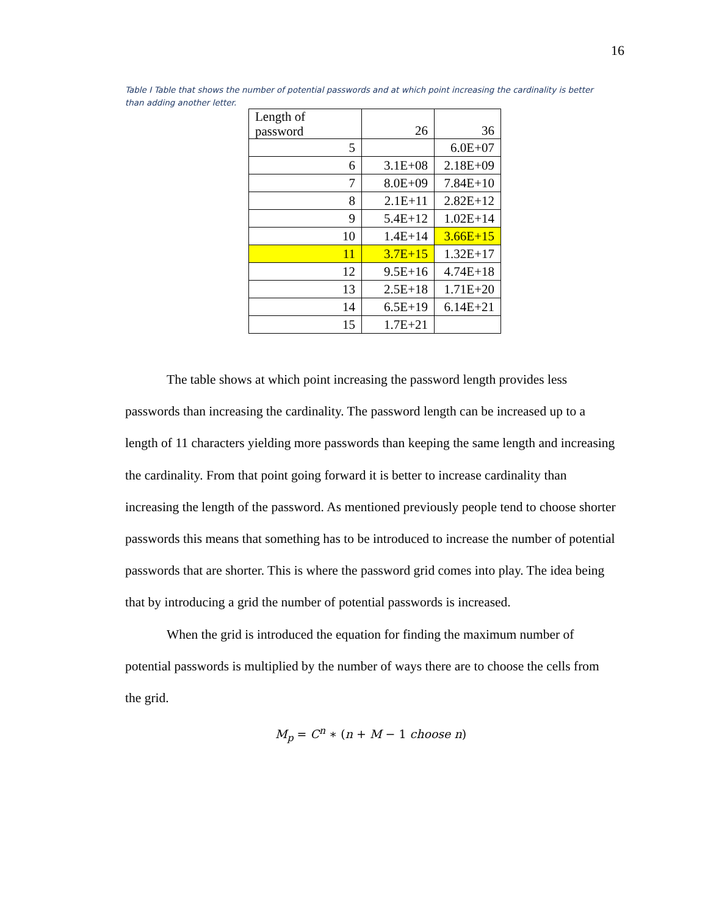16
Table I Table that shows the number of potential passwords and at which point increasing the cardinality is better than adding another letter.
| Length of password | 26 | 36 |
| --- | --- | --- |
| 5 | | 6.0E+07 |
| 6 | 3.1E+08 | 2.18E+09 |
| 7 | 8.0E+09 | 7.84E+10 |
| 8 | 2.1E+11 | 2.82E+12 |
| 9 | 5.4E+12 | 1.02E+14 |
| 10 | 1.4E+14 | 3.66E+15 |
| 11 | 3.7E+15 | 1.32E+17 |
| 12 | 9.5E+16 | 4.74E+18 |
| 13 | 2.5E+18 | 1.71E+20 |
| 14 | 6.5E+19 | 6.14E+21 |
| 15 | 1.7E+21 | |
The table shows at which point increasing the password length provides less passwords than increasing the cardinality. The password length can be increased up to a length of 11 characters yielding more passwords than keeping the same length and increasing the cardinality. From that point going forward it is better to increase cardinality than increasing the length of the password. As mentioned previously people tend to choose shorter passwords this means that something has to be introduced to increase the number of potential passwords that are shorter. This is where the password grid comes into play. The idea being that by introducing a grid the number of potential passwords is increased.
When the grid is introduced the equation for finding the maximum number of potential passwords is multiplied by the number of ways there are to choose the cells from the grid.
M<sub>p</sub> = C<sup>n</sup> ∗ (n + M − 1 choose n)